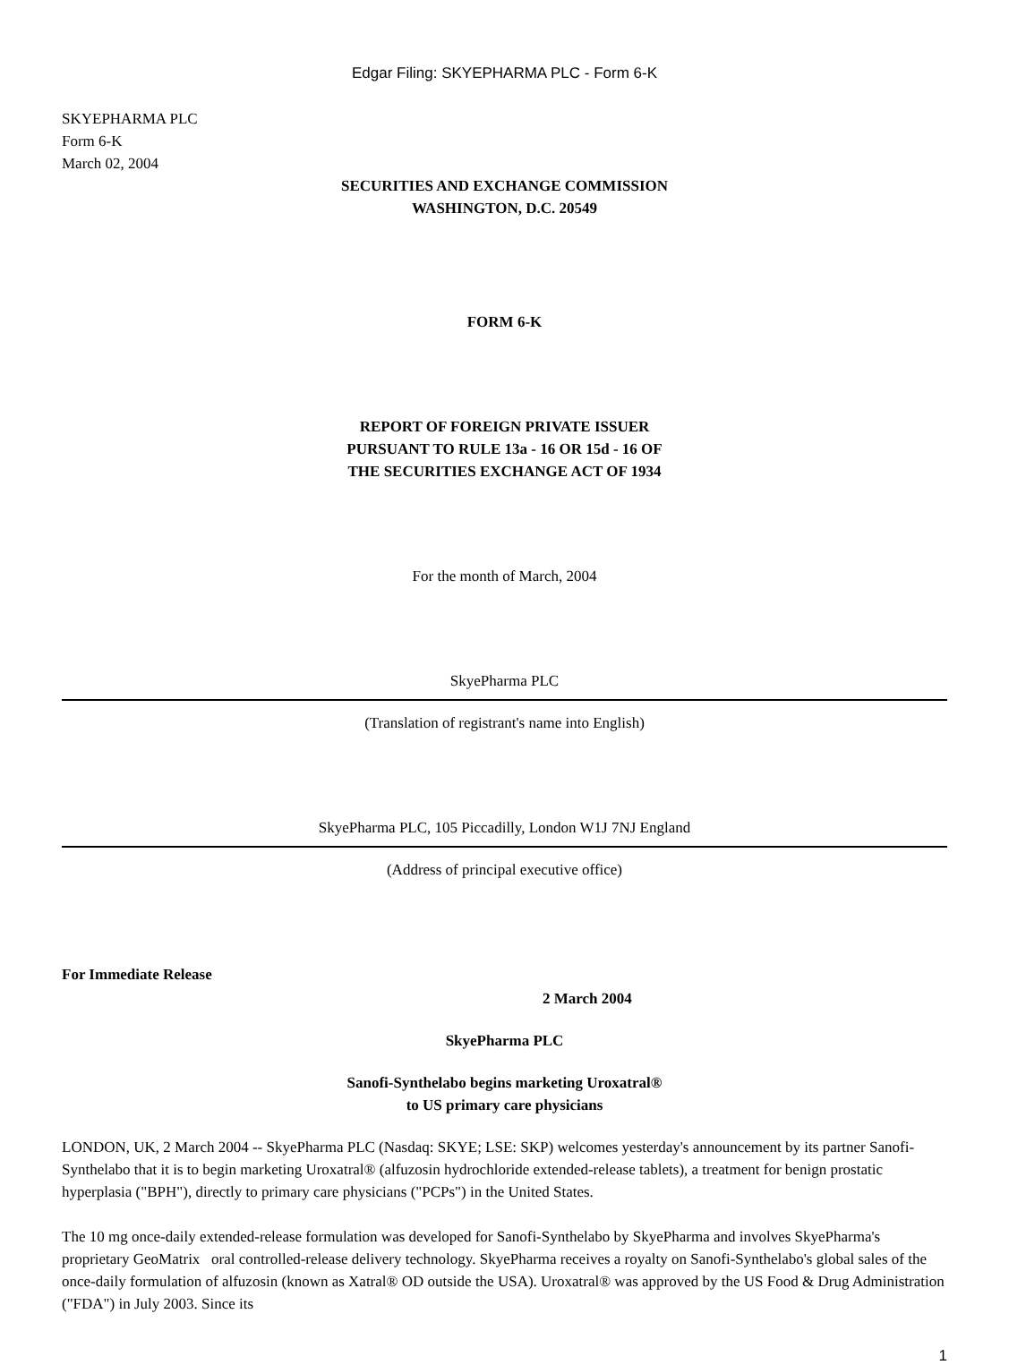Edgar Filing: SKYEPHARMA PLC - Form 6-K
SKYEPHARMA PLC
Form 6-K
March 02, 2004
SECURITIES AND EXCHANGE COMMISSION
WASHINGTON, D.C. 20549
FORM 6-K
REPORT OF FOREIGN PRIVATE ISSUER
PURSUANT TO RULE 13a - 16 OR 15d - 16 OF
THE SECURITIES EXCHANGE ACT OF 1934
For the month of March, 2004
SkyePharma PLC
(Translation of registrant's name into English)
SkyePharma PLC, 105 Piccadilly, London W1J 7NJ England
(Address of principal executive office)
For Immediate Release
2 March 2004
SkyePharma PLC
Sanofi-Synthelabo begins marketing Uroxatral®
to US primary care physicians
LONDON, UK, 2 March 2004 -- SkyePharma PLC (Nasdaq: SKYE; LSE: SKP) welcomes yesterday's announcement by its partner Sanofi-Synthelabo that it is to begin marketing Uroxatral® (alfuzosin hydrochloride extended-release tablets), a treatment for benign prostatic hyperplasia ("BPH"), directly to primary care physicians ("PCPs") in the United States.
The 10 mg once-daily extended-release formulation was developed for Sanofi-Synthelabo by SkyePharma and involves SkyePharma's proprietary GeoMatrix oral controlled-release delivery technology. SkyePharma receives a royalty on Sanofi-Synthelabo's global sales of the once-daily formulation of alfuzosin (known as Xatral® OD outside the USA). Uroxatral® was approved by the US Food & Drug Administration ("FDA") in July 2003. Since its
1